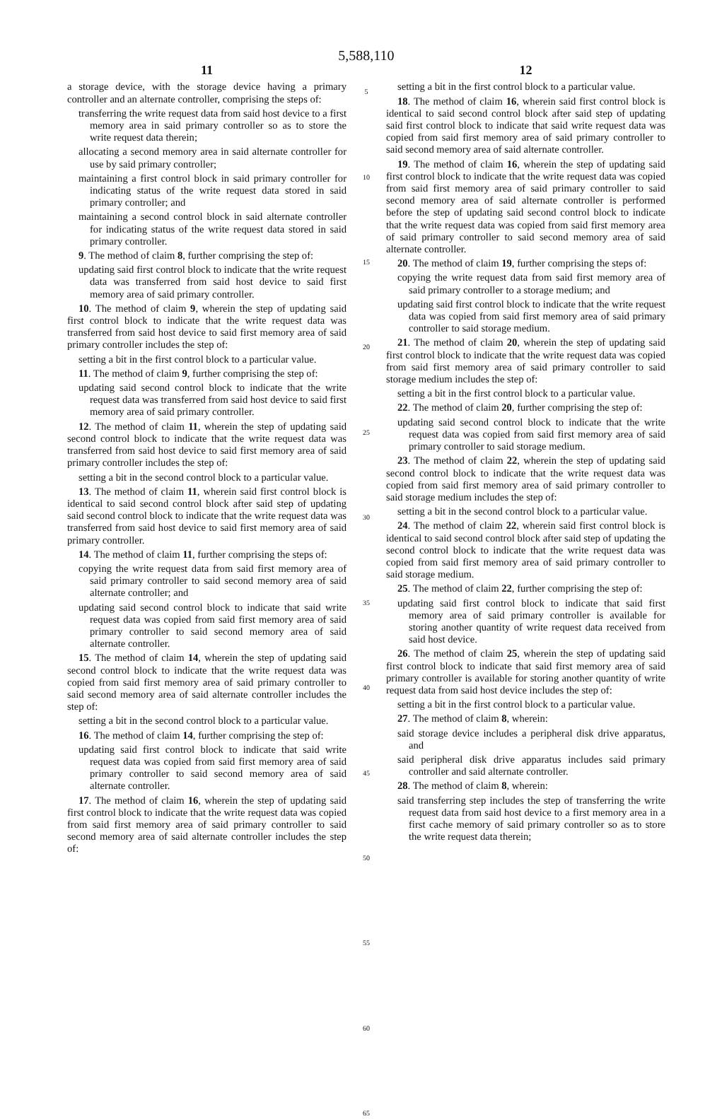5,588,110
11
a storage device, with the storage device having a primary controller and an alternate controller, comprising the steps of:
transferring the write request data from said host device to a first memory area in said primary controller so as to store the write request data therein;
allocating a second memory area in said alternate controller for use by said primary controller;
maintaining a first control block in said primary controller for indicating status of the write request data stored in said primary controller; and
maintaining a second control block in said alternate controller for indicating status of the write request data stored in said primary controller.
9. The method of claim 8, further comprising the step of:
updating said first control block to indicate that the write request data was transferred from said host device to said first memory area of said primary controller.
10. The method of claim 9, wherein the step of updating said first control block to indicate that the write request data was transferred from said host device to said first memory area of said primary controller includes the step of:
setting a bit in the first control block to a particular value.
11. The method of claim 9, further comprising the step of:
updating said second control block to indicate that the write request data was transferred from said host device to said first memory area of said primary controller.
12. The method of claim 11, wherein the step of updating said second control block to indicate that the write request data was transferred from said host device to said first memory area of said primary controller includes the step of:
setting a bit in the second control block to a particular value.
13. The method of claim 11, wherein said first control block is identical to said second control block after said step of updating said second control block to indicate that the write request data was transferred from said host device to said first memory area of said primary controller.
14. The method of claim 11, further comprising the steps of:
copying the write request data from said first memory area of said primary controller to said second memory area of said alternate controller; and
updating said second control block to indicate that said write request data was copied from said first memory area of said primary controller to said second memory area of said alternate controller.
15. The method of claim 14, wherein the step of updating said second control block to indicate that the write request data was copied from said first memory area of said primary controller to said second memory area of said alternate controller includes the step of:
setting a bit in the second control block to a particular value.
16. The method of claim 14, further comprising the step of:
updating said first control block to indicate that said write request data was copied from said first memory area of said primary controller to said second memory area of said alternate controller.
17. The method of claim 16, wherein the step of updating said first control block to indicate that the write request data was copied from said first memory area of said primary controller to said second memory area of said alternate controller includes the step of:
5
10
15
20
25
30
35
40
45
50
55
60
65
12
setting a bit in the first control block to a particular value.
18. The method of claim 16, wherein said first control block is identical to said second control block after said step of updating said first control block to indicate that said write request data was copied from said first memory area of said primary controller to said second memory area of said alternate controller.
19. The method of claim 16, wherein the step of updating said first control block to indicate that the write request data was copied from said first memory area of said primary controller to said second memory area of said alternate controller is performed before the step of updating said second control block to indicate that the write request data was copied from said first memory area of said primary controller to said second memory area of said alternate controller.
20. The method of claim 19, further comprising the steps of:
copying the write request data from said first memory area of said primary controller to a storage medium; and
updating said first control block to indicate that the write request data was copied from said first memory area of said primary controller to said storage medium.
21. The method of claim 20, wherein the step of updating said first control block to indicate that the write request data was copied from said first memory area of said primary controller to said storage medium includes the step of:
setting a bit in the first control block to a particular value.
22. The method of claim 20, further comprising the step of:
updating said second control block to indicate that the write request data was copied from said first memory area of said primary controller to said storage medium.
23. The method of claim 22, wherein the step of updating said second control block to indicate that the write request data was copied from said first memory area of said primary controller to said storage medium includes the step of:
setting a bit in the second control block to a particular value.
24. The method of claim 22, wherein said first control block is identical to said second control block after said step of updating the second control block to indicate that the write request data was copied from said first memory area of said primary controller to said storage medium.
25. The method of claim 22, further comprising the step of:
updating said first control block to indicate that said first memory area of said primary controller is available for storing another quantity of write request data received from said host device.
26. The method of claim 25, wherein the step of updating said first control block to indicate that said first memory area of said primary controller is available for storing another quantity of write request data from said host device includes the step of:
setting a bit in the first control block to a particular value.
27. The method of claim 8, wherein:
said storage device includes a peripheral disk drive apparatus, and
said peripheral disk drive apparatus includes said primary controller and said alternate controller.
28. The method of claim 8, wherein:
said transferring step includes the step of transferring the write request data from said host device to a first memory area in a first cache memory of said primary controller so as to store the write request data therein;